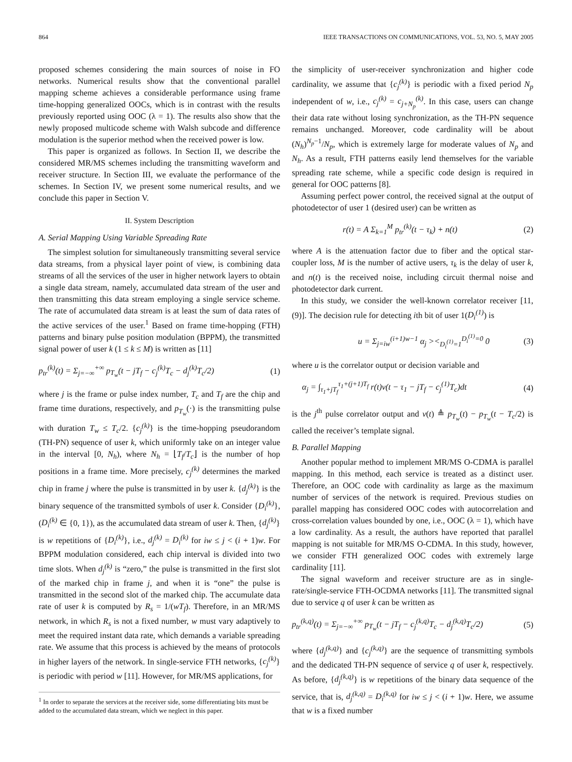864 IEEE TRANSACTIONS ON COMMUNICATIONS, VOL. 53, NO. 5, MAY 2005
proposed schemes considering the main sources of noise in FO networks. Numerical results show that the conventional parallel mapping scheme achieves a considerable performance using frame time-hopping generalized OOCs, which is in contrast with the results previously reported using OOC (λ = 1). The results also show that the newly proposed multicode scheme with Walsh subcode and difference modulation is the superior method when the received power is low.
This paper is organized as follows. In Section II, we describe the considered MR/MS schemes including the transmitting waveform and receiver structure. In Section III, we evaluate the performance of the schemes. In Section IV, we present some numerical results, and we conclude this paper in Section V.
II. System Description
A. Serial Mapping Using Variable Spreading Rate
The simplest solution for simultaneously transmitting several service data streams, from a physical layer point of view, is combining data streams of all the services of the user in higher network layers to obtain a single data stream, namely, accumulated data stream of the user and then transmitting this data stream employing a single service scheme. The rate of accumulated data stream is at least the sum of data rates of the active services of the user.<sup>1</sup> Based on frame time-hopping (FTH) patterns and binary pulse position modulation (BPPM), the transmitted signal power of user k (1 ≤ k ≤ M) is written as [11]
p<sub>tr</sub><sup>(k)</sup>(t) = Σ<sub>j=−∞</sub><sup>+∞</sup> p<sub>T<sub>w</sub></sub>(t − jT<sub>f</sub> − c<sub>j</sub><sup>(k)</sup>T<sub>c</sub> − d<sub>j</sub><sup>(k)</sup>T<sub>c</sub>/2) (1)
where j is the frame or pulse index number, T<sub>c</sub> and T<sub>f</sub> are the chip and frame time durations, respectively, and p<sub>T<sub>w</sub></sub>(·) is the transmitting pulse with duration T<sub>w</sub> ≤ T<sub>c</sub>/2. {c<sub>j</sub><sup>(k)</sup>} is the time-hopping pseudorandom (TH-PN) sequence of user k, which uniformly take on an integer value in the interval [0, N<sub>h</sub>), where N<sub>h</sub> = ⌊T<sub>f</sub>/T<sub>c</sub>⌋ is the number of hop positions in a frame time. More precisely, c<sub>j</sub><sup>(k)</sup> determines the marked chip in frame j where the pulse is transmitted in by user k. {d<sub>j</sub><sup>(k)</sup>} is the binary sequence of the transmitted symbols of user k. Consider {D<sub>i</sub><sup>(k)</sup>}, (D<sub>i</sub><sup>(k)</sup> ∈ {0, 1}), as the accumulated data stream of user k. Then, {d<sub>j</sub><sup>(k)</sup>} is w repetitions of {D<sub>i</sub><sup>(k)</sup>}, i.e., d<sub>j</sub><sup>(k)</sup> = D<sub>i</sub><sup>(k)</sup> for iw ≤ j < (i + 1)w. For BPPM modulation considered, each chip interval is divided into two time slots. When d<sub>j</sub><sup>(k)</sup> is “zero,” the pulse is transmitted in the first slot of the marked chip in frame j, and when it is “one” the pulse is transmitted in the second slot of the marked chip. The accumulate data rate of user k is computed by R<sub>s</sub> = 1/(wT<sub>f</sub>). Therefore, in an MR/MS network, in which R<sub>s</sub> is not a fixed number, w must vary adaptively to meet the required instant data rate, which demands a variable spreading rate. We assume that this process is achieved by the means of protocols in higher layers of the network. In single-service FTH networks, {c<sub>j</sub><sup>(k)</sup>} is periodic with period w [11]. However, for MR/MS applications, for
<sup>1</sup> In order to separate the services at the receiver side, some differentiating bits must be added to the accumulated data stream, which we neglect in this paper.
the simplicity of user-receiver synchronization and higher code cardinality, we assume that {c<sub>j</sub><sup>(k)</sup>} is periodic with a fixed period N<sub>p</sub> independent of w, i.e., c<sub>j</sub><sup>(k)</sup> = c<sub>j+N<sub>p</sub></sub><sup>(k)</sup>. In this case, users can change their data rate without losing synchronization, as the TH-PN sequence remains unchanged. Moreover, code cardinality will be about (N<sub>h</sub>)<sup>N<sub>p</sub>−1</sup>/N<sub>p</sub>, which is extremely large for moderate values of N<sub>p</sub> and N<sub>h</sub>. As a result, FTH patterns easily lend themselves for the variable spreading rate scheme, while a specific code design is required in general for OOC patterns [8].
Assuming perfect power control, the received signal at the output of photodetector of user 1 (desired user) can be written as
r(t) = A Σ<sub>k=1</sub><sup>M</sup> p<sub>tr</sub><sup>(k)</sup>(t − τ<sub>k</sub>) + n(t) (2)
where A is the attenuation factor due to fiber and the optical star-coupler loss, M is the number of active users, τ<sub>k</sub> is the delay of user k, and n(t) is the received noise, including circuit thermal noise and photodetector dark current.
In this study, we consider the well-known correlator receiver [11, (9)]. The decision rule for detecting ith bit of user 1(D<sub>i</sub><sup>(1)</sup>) is
u = Σ<sub>j=iw</sub><sup>(i+1)w−1</sup> α<sub>j</sub> ><<sub>D<sub>i</sub><sup>(1)</sup>=1</sub><sup>D<sub>i</sub><sup>(1)</sup>=0</sup> 0 (3)
where u is the correlator output or decision variable and
α<sub>j</sub> = ∫<sub>τ<sub>1</sub>+jT<sub>f</sub></sub><sup>τ<sub>1</sub>+(j+1)T<sub>f</sub></sup> r(t)v(t − τ<sub>1</sub> − jT<sub>f</sub> − c<sub>j</sub><sup>(1)</sup>T<sub>c</sub>)dt (4)
is the j<sup>th</sup> pulse correlator output and v(t) ≜ p<sub>T<sub>w</sub></sub>(t) − p<sub>T<sub>w</sub></sub>(t − T<sub>c</sub>/2) is called the receiver’s template signal.
B. Parallel Mapping
Another popular method to implement MR/MS O-CDMA is parallel mapping. In this method, each service is treated as a distinct user. Therefore, an OOC code with cardinality as large as the maximum number of services of the network is required. Previous studies on parallel mapping has considered OOC codes with autocorrelation and cross-correlation values bounded by one, i.e., OOC (λ = 1), which have a low cardinality. As a result, the authors have reported that parallel mapping is not suitable for MR/MS O-CDMA. In this study, however, we consider FTH generalized OOC codes with extremely large cardinality [11].
The signal waveform and receiver structure are as in single-rate/single-service FTH-OCDMA networks [11]. The transmitted signal due to service q of user k can be written as
p<sub>tr</sub><sup>(k,q)</sup>(t) = Σ<sub>j=−∞</sub><sup>+∞</sup> p<sub>T<sub>w</sub></sub>(t − jT<sub>f</sub> − c<sub>j</sub><sup>(k,q)</sup>T<sub>c</sub> − d<sub>j</sub><sup>(k,q)</sup>T<sub>c</sub>/2) (5)
where {d<sub>j</sub><sup>(k,q)</sup>} and {c<sub>j</sub><sup>(k,q)</sup>} are the sequence of transmitting symbols and the dedicated TH-PN sequence of service q of user k, respectively. As before, {d<sub>j</sub><sup>(k,q)</sup>} is w repetitions of the binary data sequence of the service, that is, d<sub>j</sub><sup>(k,q)</sup> = D<sub>i</sub><sup>(k,q)</sup> for iw ≤ j < (i + 1)w. Here, we assume that w is a fixed number